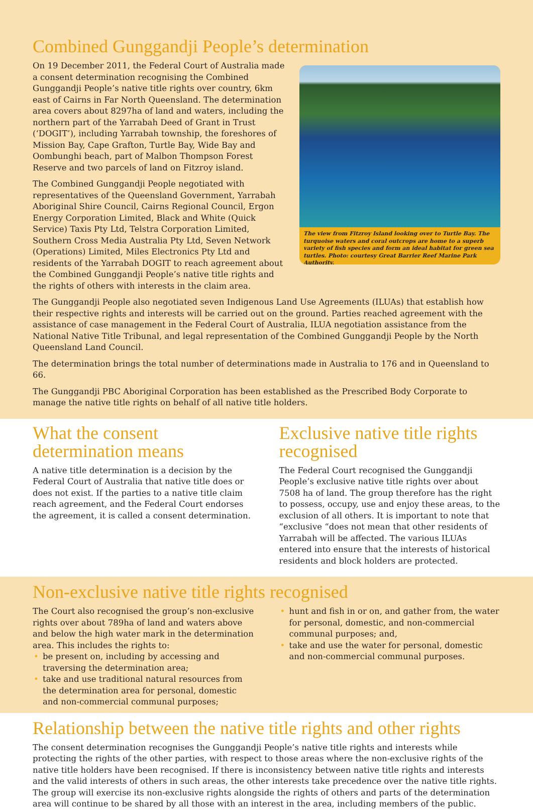Combined Gunggandji People’s determination
On 19 December 2011, the Federal Court of Australia made a consent determination recognising the Combined Gunggandji People’s native title rights over country, 6km east of Cairns in Far North Queensland. The determination area covers about 8297ha of land and waters, including the northern part of the Yarrabah Deed of Grant in Trust (‘DOGIT’), including Yarrabah township, the foreshores of Mission Bay, Cape Grafton, Turtle Bay, Wide Bay and Oombunghi beach, part of Malbon Thompson Forest Reserve and two parcels of land on Fitzroy island.
The Combined Gunggandji People negotiated with representatives of the Queensland Government, Yarrabah Aboriginal Shire Council, Cairns Regional Council, Ergon Energy Corporation Limited, Black and White (Quick Service) Taxis Pty Ltd, Telstra Corporation Limited, Southern Cross Media Australia Pty Ltd, Seven Network (Operations) Limited, Miles Electronics Pty Ltd and residents of the Yarrabah DOGIT to reach agreement about the Combined Gunggandji People’s native title rights and the rights of others with interests in the claim area.
The view from Fitzroy Island looking over to Turtle Bay. The turquoise waters and coral outcrops are home to a superb variety of fish species and form an ideal habitat for green sea turtles. Photo: courtesy Great Barrier Reef Marine Park Authority.
The Gunggandji People also negotiated seven Indigenous Land Use Agreements (ILUAs) that establish how their respective rights and interests will be carried out on the ground. Parties reached agreement with the assistance of case management in the Federal Court of Australia, ILUA negotiation assistance from the National Native Title Tribunal, and legal representation of the Combined Gunggandji People by the North Queensland Land Council.
The determination brings the total number of determinations made in Australia to 176 and in Queensland to 66.
The Gunggandji PBC Aboriginal Corporation has been established as the Prescribed Body Corporate to manage the native title rights on behalf of all native title holders.
What the consent determination means
A native title determination is a decision by the Federal Court of Australia that native title does or does not exist. If the parties to a native title claim reach agreement, and the Federal Court endorses the agreement, it is called a consent determination.
Exclusive native title rights recognised
The Federal Court recognised the Gunggandji People’s exclusive native title rights over about 7508 ha of land. The group therefore has the right to possess, occupy, use and enjoy these areas, to the exclusion of all others. It is important to note that “exclusive “does not mean that other residents of Yarrabah will be affected. The various ILUAs entered into ensure that the interests of historical residents and block holders are protected.
Non-exclusive native title rights recognised
The Court also recognised the group’s non-exclusive rights over about 789ha of land and waters above and below the high water mark in the determination area. This includes the rights to:
• be present on, including by accessing and traversing the determination area;
• take and use traditional natural resources from the determination area for personal, domestic and non-commercial communal purposes;
• hunt and fish in or on, and gather from, the water for personal, domestic, and non-commercial communal purposes; and,
• take and use the water for personal, domestic and non-commercial communal purposes.
Relationship between the native title rights and other rights
The consent determination recognises the Gunggandji People’s native title rights and interests while protecting the rights of the other parties, with respect to those areas where the non-exclusive rights of the native title holders have been recognised. If there is inconsistency between native title rights and interests and the valid interests of others in such areas, the other interests take precedence over the native title rights. The group will exercise its non-exclusive rights alongside the rights of others and parts of the determination area will continue to be shared by all those with an interest in the area, including members of the public.